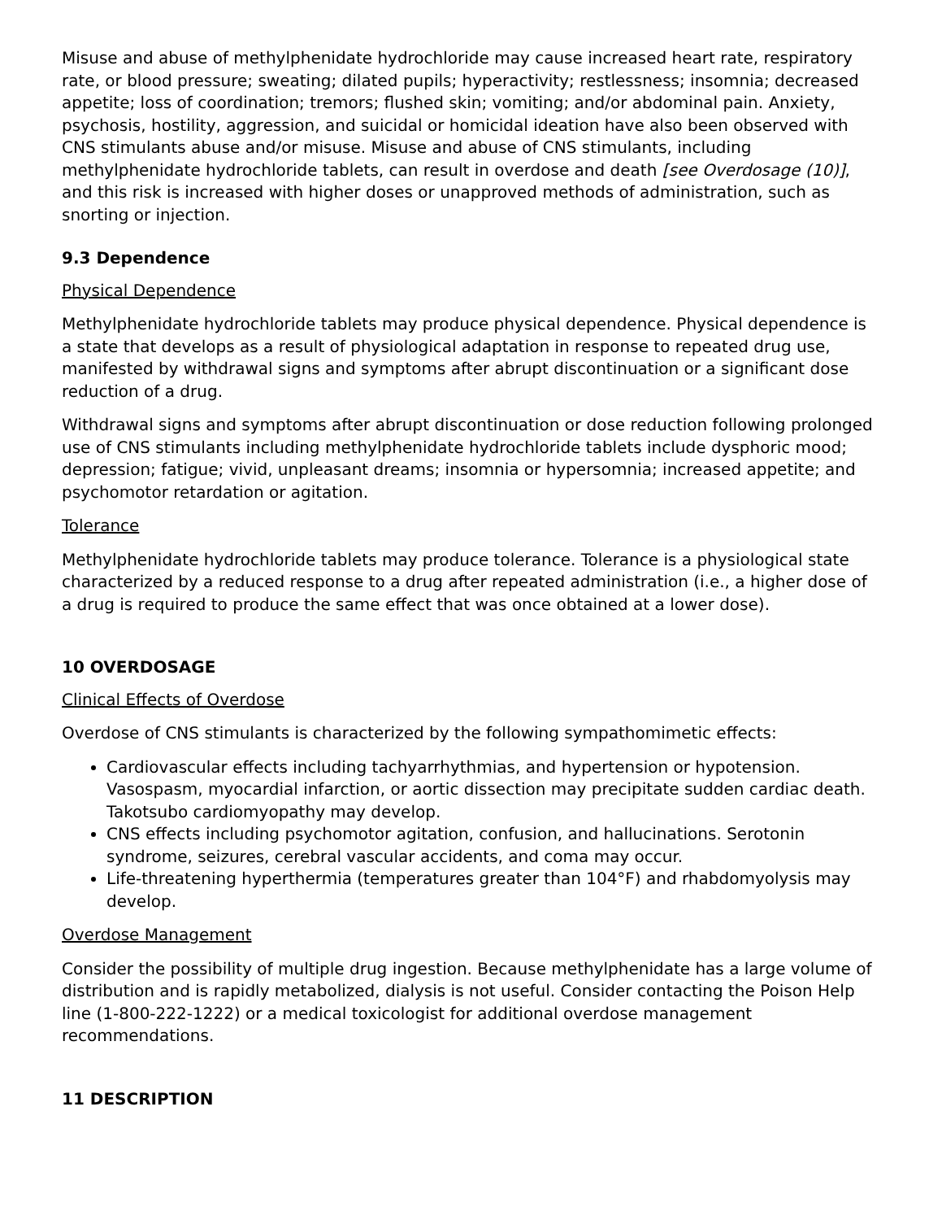Misuse and abuse of methylphenidate hydrochloride may cause increased heart rate, respiratory rate, or blood pressure; sweating; dilated pupils; hyperactivity; restlessness; insomnia; decreased appetite; loss of coordination; tremors; flushed skin; vomiting; and/or abdominal pain. Anxiety, psychosis, hostility, aggression, and suicidal or homicidal ideation have also been observed with CNS stimulants abuse and/or misuse. Misuse and abuse of CNS stimulants, including methylphenidate hydrochloride tablets, can result in overdose and death [see Overdosage (10)], and this risk is increased with higher doses or unapproved methods of administration, such as snorting or injection.
9.3 Dependence
Physical Dependence
Methylphenidate hydrochloride tablets may produce physical dependence. Physical dependence is a state that develops as a result of physiological adaptation in response to repeated drug use, manifested by withdrawal signs and symptoms after abrupt discontinuation or a significant dose reduction of a drug.
Withdrawal signs and symptoms after abrupt discontinuation or dose reduction following prolonged use of CNS stimulants including methylphenidate hydrochloride tablets include dysphoric mood; depression; fatigue; vivid, unpleasant dreams; insomnia or hypersomnia; increased appetite; and psychomotor retardation or agitation.
Tolerance
Methylphenidate hydrochloride tablets may produce tolerance. Tolerance is a physiological state characterized by a reduced response to a drug after repeated administration (i.e., a higher dose of a drug is required to produce the same effect that was once obtained at a lower dose).
10 OVERDOSAGE
Clinical Effects of Overdose
Overdose of CNS stimulants is characterized by the following sympathomimetic effects:
Cardiovascular effects including tachyarrhythmias, and hypertension or hypotension. Vasospasm, myocardial infarction, or aortic dissection may precipitate sudden cardiac death. Takotsubo cardiomyopathy may develop.
CNS effects including psychomotor agitation, confusion, and hallucinations. Serotonin syndrome, seizures, cerebral vascular accidents, and coma may occur.
Life-threatening hyperthermia (temperatures greater than 104°F) and rhabdomyolysis may develop.
Overdose Management
Consider the possibility of multiple drug ingestion. Because methylphenidate has a large volume of distribution and is rapidly metabolized, dialysis is not useful. Consider contacting the Poison Help line (1-800-222-1222) or a medical toxicologist for additional overdose management recommendations.
11 DESCRIPTION